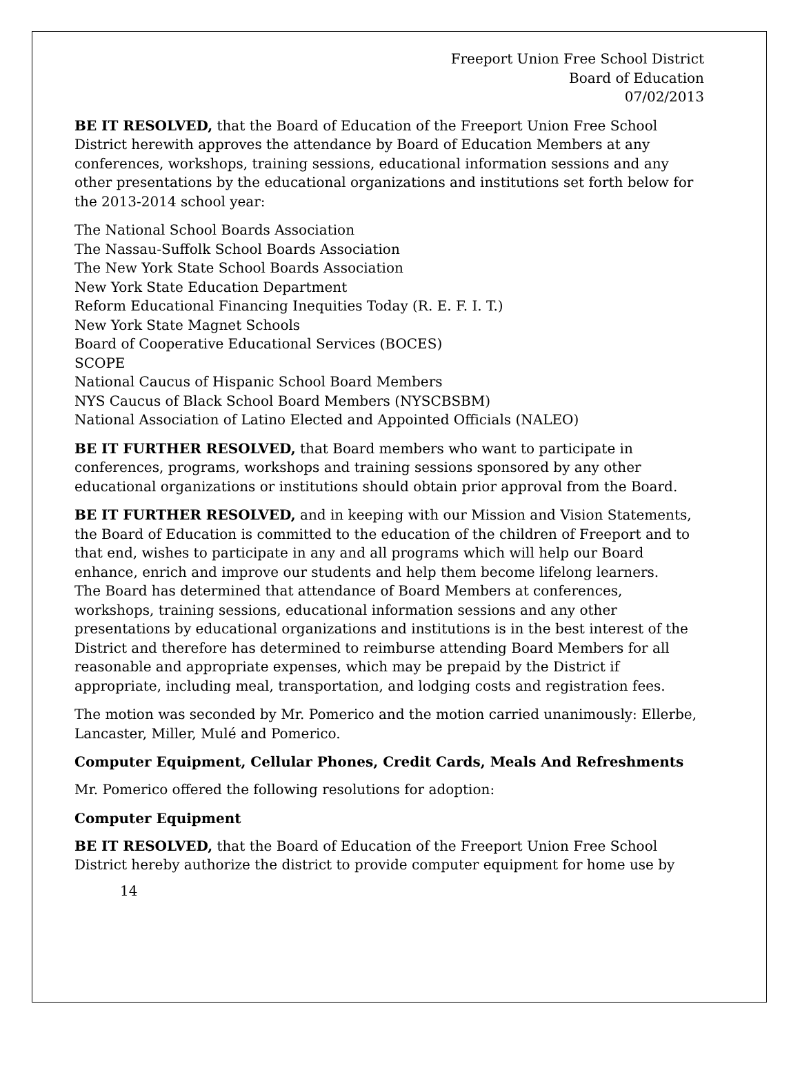Freeport Union Free School District
Board of Education
07/02/2013
BE IT RESOLVED, that the Board of Education of the Freeport Union Free School District herewith approves the attendance by Board of Education Members at any conferences, workshops, training sessions, educational information sessions and any other presentations by the educational organizations and institutions set forth below for the 2013-2014 school year:
The National School Boards Association
The Nassau-Suffolk School Boards Association
The New York State School Boards Association
New York State Education Department
Reform Educational Financing Inequities Today (R. E. F. I. T.)
New York State Magnet Schools
Board of Cooperative Educational Services (BOCES)
SCOPE
National Caucus of Hispanic School Board Members
NYS Caucus of Black School Board Members (NYSCBSBM)
National Association of Latino Elected and Appointed Officials (NALEO)
BE IT FURTHER RESOLVED, that Board members who want to participate in conferences, programs, workshops and training sessions sponsored by any other educational organizations or institutions should obtain prior approval from the Board.
BE IT FURTHER RESOLVED, and in keeping with our Mission and Vision Statements, the Board of Education is committed to the education of the children of Freeport and to that end, wishes to participate in any and all programs which will help our Board enhance, enrich and improve our students and help them become lifelong learners.
The Board has determined that attendance of Board Members at conferences, workshops, training sessions, educational information sessions and any other presentations by educational organizations and institutions is in the best interest of the District and therefore has determined to reimburse attending Board Members for all reasonable and appropriate expenses, which may be prepaid by the District if appropriate, including meal, transportation, and lodging costs and registration fees.
The motion was seconded by Mr. Pomerico and the motion carried unanimously: Ellerbe, Lancaster, Miller, Mulé and Pomerico.
Computer Equipment, Cellular Phones, Credit Cards, Meals And Refreshments
Mr. Pomerico offered the following resolutions for adoption:
Computer Equipment
BE IT RESOLVED, that the Board of Education of the Freeport Union Free School District hereby authorize the district to provide computer equipment for home use by
14